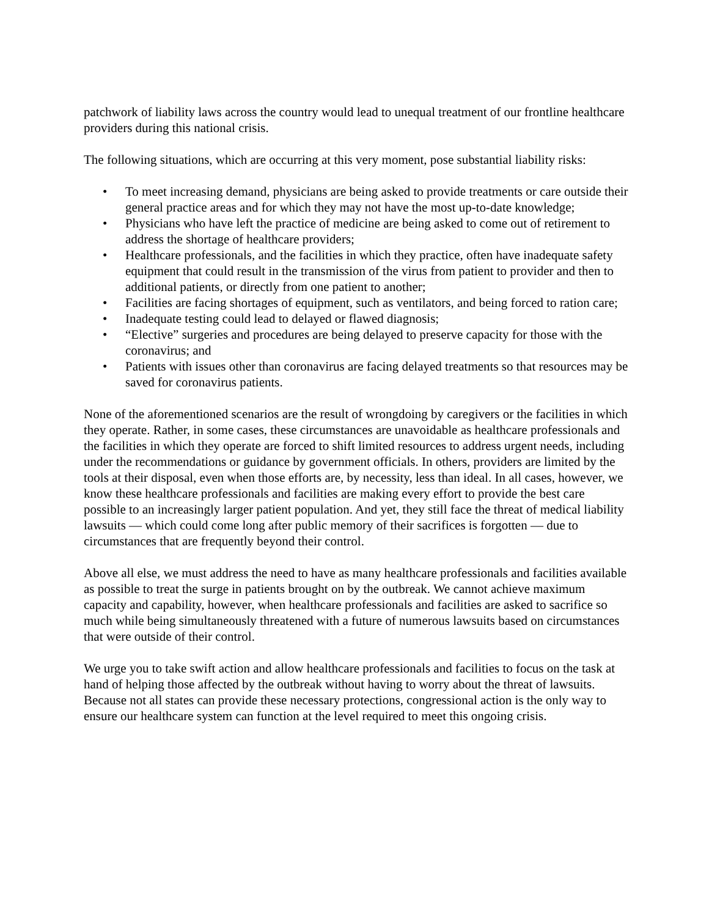patchwork of liability laws across the country would lead to unequal treatment of our frontline healthcare providers during this national crisis.
The following situations, which are occurring at this very moment, pose substantial liability risks:
• To meet increasing demand, physicians are being asked to provide treatments or care outside their general practice areas and for which they may not have the most up-to-date knowledge;
• Physicians who have left the practice of medicine are being asked to come out of retirement to address the shortage of healthcare providers;
• Healthcare professionals, and the facilities in which they practice, often have inadequate safety equipment that could result in the transmission of the virus from patient to provider and then to additional patients, or directly from one patient to another;
• Facilities are facing shortages of equipment, such as ventilators, and being forced to ration care;
• Inadequate testing could lead to delayed or flawed diagnosis;
• “Elective” surgeries and procedures are being delayed to preserve capacity for those with the coronavirus; and
• Patients with issues other than coronavirus are facing delayed treatments so that resources may be saved for coronavirus patients.
None of the aforementioned scenarios are the result of wrongdoing by caregivers or the facilities in which they operate. Rather, in some cases, these circumstances are unavoidable as healthcare professionals and the facilities in which they operate are forced to shift limited resources to address urgent needs, including under the recommendations or guidance by government officials. In others, providers are limited by the tools at their disposal, even when those efforts are, by necessity, less than ideal. In all cases, however, we know these healthcare professionals and facilities are making every effort to provide the best care possible to an increasingly larger patient population. And yet, they still face the threat of medical liability lawsuits — which could come long after public memory of their sacrifices is forgotten — due to circumstances that are frequently beyond their control.
Above all else, we must address the need to have as many healthcare professionals and facilities available as possible to treat the surge in patients brought on by the outbreak. We cannot achieve maximum capacity and capability, however, when healthcare professionals and facilities are asked to sacrifice so much while being simultaneously threatened with a future of numerous lawsuits based on circumstances that were outside of their control.
We urge you to take swift action and allow healthcare professionals and facilities to focus on the task at hand of helping those affected by the outbreak without having to worry about the threat of lawsuits. Because not all states can provide these necessary protections, congressional action is the only way to ensure our healthcare system can function at the level required to meet this ongoing crisis.